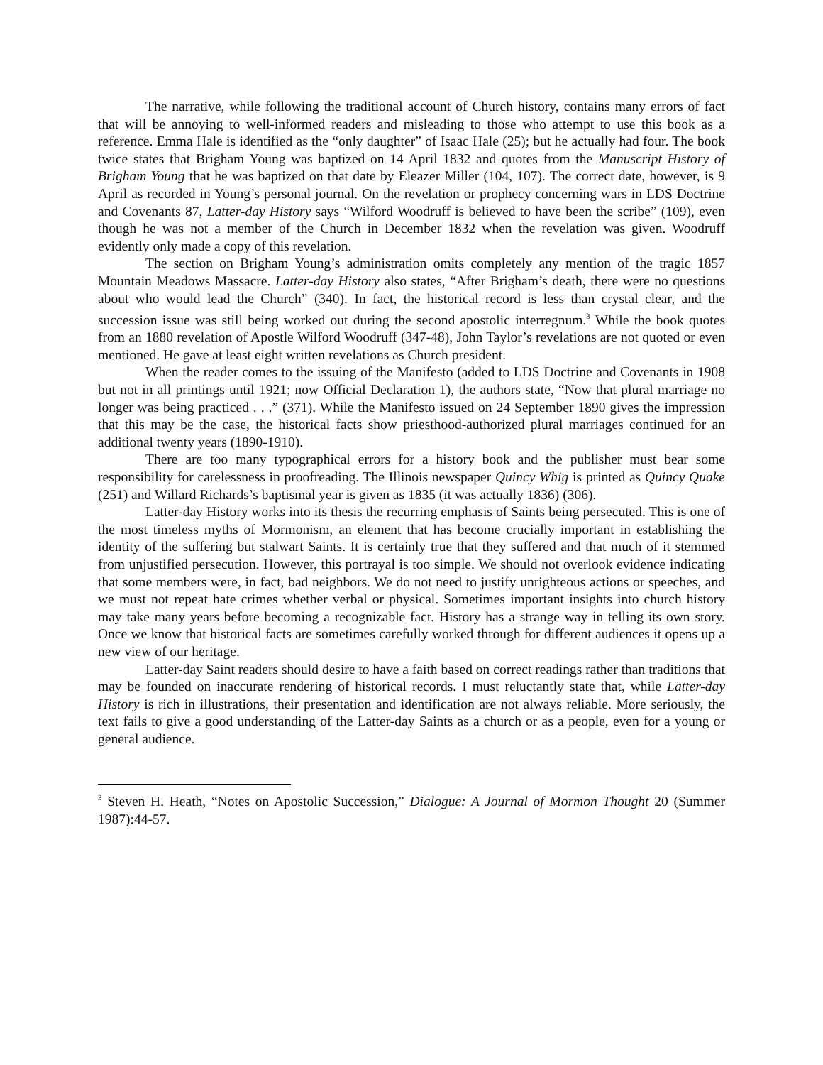The narrative, while following the traditional account of Church history, contains many errors of fact that will be annoying to well-informed readers and misleading to those who attempt to use this book as a reference. Emma Hale is identified as the “only daughter” of Isaac Hale (25); but he actually had four. The book twice states that Brigham Young was baptized on 14 April 1832 and quotes from the Manuscript History of Brigham Young that he was baptized on that date by Eleazer Miller (104, 107). The correct date, however, is 9 April as recorded in Young’s personal journal. On the revelation or prophecy concerning wars in LDS Doctrine and Covenants 87, Latter-day History says “Wilford Woodruff is believed to have been the scribe” (109), even though he was not a member of the Church in December 1832 when the revelation was given. Woodruff evidently only made a copy of this revelation.
The section on Brigham Young’s administration omits completely any mention of the tragic 1857 Mountain Meadows Massacre. Latter-day History also states, “After Brigham’s death, there were no questions about who would lead the Church” (340). In fact, the historical record is less than crystal clear, and the succession issue was still being worked out during the second apostolic interregnum.<sup>3</sup> While the book quotes from an 1880 revelation of Apostle Wilford Woodruff (347-48), John Taylor’s revelations are not quoted or even mentioned. He gave at least eight written revelations as Church president.
When the reader comes to the issuing of the Manifesto (added to LDS Doctrine and Covenants in 1908 but not in all printings until 1921; now Official Declaration 1), the authors state, “Now that plural marriage no longer was being practiced . . .” (371). While the Manifesto issued on 24 September 1890 gives the impression that this may be the case, the historical facts show priesthood-authorized plural marriages continued for an additional twenty years (1890-1910).
There are too many typographical errors for a history book and the publisher must bear some responsibility for carelessness in proofreading. The Illinois newspaper Quincy Whig is printed as Quincy Quake (251) and Willard Richards’s baptismal year is given as 1835 (it was actually 1836) (306).
Latter-day History works into its thesis the recurring emphasis of Saints being persecuted. This is one of the most timeless myths of Mormonism, an element that has become crucially important in establishing the identity of the suffering but stalwart Saints. It is certainly true that they suffered and that much of it stemmed from unjustified persecution. However, this portrayal is too simple. We should not overlook evidence indicating that some members were, in fact, bad neighbors. We do not need to justify unrighteous actions or speeches, and we must not repeat hate crimes whether verbal or physical. Sometimes important insights into church history may take many years before becoming a recognizable fact. History has a strange way in telling its own story. Once we know that historical facts are sometimes carefully worked through for different audiences it opens up a new view of our heritage.
Latter-day Saint readers should desire to have a faith based on correct readings rather than traditions that may be founded on inaccurate rendering of historical records. I must reluctantly state that, while Latter-day History is rich in illustrations, their presentation and identification are not always reliable. More seriously, the text fails to give a good understanding of the Latter-day Saints as a church or as a people, even for a young or general audience.
<sup>3</sup> Steven H. Heath, “Notes on Apostolic Succession,” Dialogue: A Journal of Mormon Thought 20 (Summer 1987):44-57.